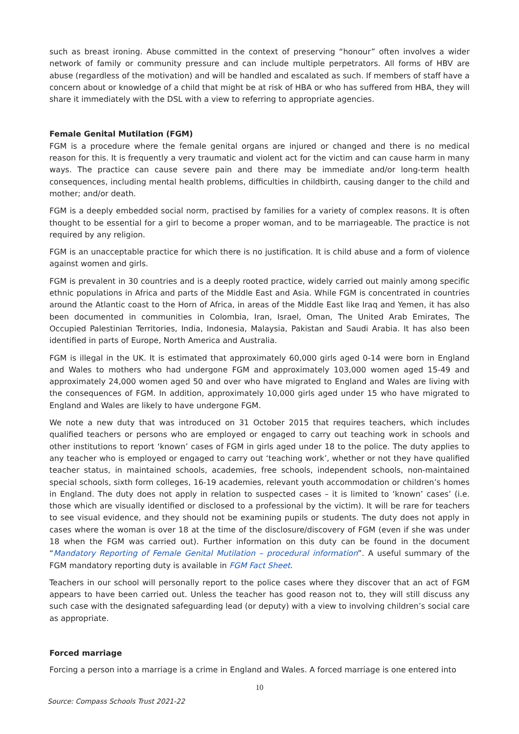such as breast ironing. Abuse committed in the context of preserving “honour” often involves a wider network of family or community pressure and can include multiple perpetrators. All forms of HBV are abuse (regardless of the motivation) and will be handled and escalated as such. If members of staff have a concern about or knowledge of a child that might be at risk of HBA or who has suffered from HBA, they will share it immediately with the DSL with a view to referring to appropriate agencies.
Female Genital Mutilation (FGM)
FGM is a procedure where the female genital organs are injured or changed and there is no medical reason for this. It is frequently a very traumatic and violent act for the victim and can cause harm in many ways. The practice can cause severe pain and there may be immediate and/or long-term health consequences, including mental health problems, difficulties in childbirth, causing danger to the child and mother; and/or death.
FGM is a deeply embedded social norm, practised by families for a variety of complex reasons. It is often thought to be essential for a girl to become a proper woman, and to be marriageable. The practice is not required by any religion.
FGM is an unacceptable practice for which there is no justification. It is child abuse and a form of violence against women and girls.
FGM is prevalent in 30 countries and is a deeply rooted practice, widely carried out mainly among specific ethnic populations in Africa and parts of the Middle East and Asia. While FGM is concentrated in countries around the Atlantic coast to the Horn of Africa, in areas of the Middle East like Iraq and Yemen, it has also been documented in communities in Colombia, Iran, Israel, Oman, The United Arab Emirates, The Occupied Palestinian Territories, India, Indonesia, Malaysia, Pakistan and Saudi Arabia. It has also been identified in parts of Europe, North America and Australia.
FGM is illegal in the UK. It is estimated that approximately 60,000 girls aged 0-14 were born in England and Wales to mothers who had undergone FGM and approximately 103,000 women aged 15-49 and approximately 24,000 women aged 50 and over who have migrated to England and Wales are living with the consequences of FGM. In addition, approximately 10,000 girls aged under 15 who have migrated to England and Wales are likely to have undergone FGM.
We note a new duty that was introduced on 31 October 2015 that requires teachers, which includes qualified teachers or persons who are employed or engaged to carry out teaching work in schools and other institutions to report ‘known’ cases of FGM in girls aged under 18 to the police. The duty applies to any teacher who is employed or engaged to carry out ‘teaching work’, whether or not they have qualified teacher status, in maintained schools, academies, free schools, independent schools, non-maintained special schools, sixth form colleges, 16-19 academies, relevant youth accommodation or children’s homes in England. The duty does not apply in relation to suspected cases – it is limited to ‘known’ cases’ (i.e. those which are visually identified or disclosed to a professional by the victim). It will be rare for teachers to see visual evidence, and they should not be examining pupils or students. The duty does not apply in cases where the woman is over 18 at the time of the disclosure/discovery of FGM (even if she was under 18 when the FGM was carried out). Further information on this duty can be found in the document “Mandatory Reporting of Female Genital Mutilation – procedural information”. A useful summary of the FGM mandatory reporting duty is available in FGM Fact Sheet.
Teachers in our school will personally report to the police cases where they discover that an act of FGM appears to have been carried out. Unless the teacher has good reason not to, they will still discuss any such case with the designated safeguarding lead (or deputy) with a view to involving children’s social care as appropriate.
Forced marriage
Forcing a person into a marriage is a crime in England and Wales. A forced marriage is one entered into
10
Source: Compass Schools Trust 2021-22